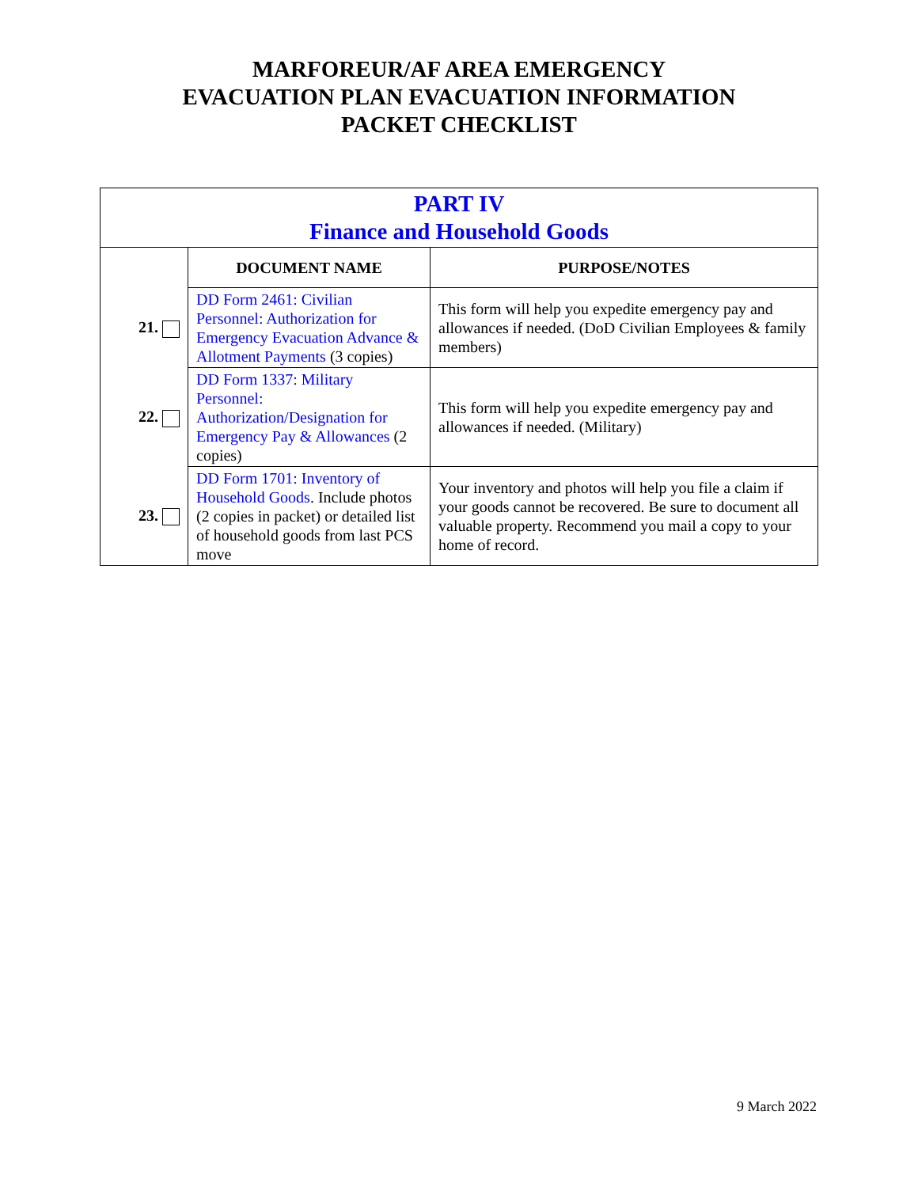MARFOREUR/AF AREA EMERGENCY
EVACUATION PLAN EVACUATION INFORMATION
PACKET CHECKLIST
| PART IV Finance and Household Goods | | |
| | DOCUMENT NAME | PURPOSE/NOTES |
| 21. | DD Form 2461: Civilian Personnel: Authorization for Emergency Evacuation Advance & Allotment Payments (3 copies) | This form will help you expedite emergency pay and allowances if needed. (DoD Civilian Employees & family members) |
| 22. | DD Form 1337: Military Personnel: Authorization/Designation for Emergency Pay & Allowances (2 copies) | This form will help you expedite emergency pay and allowances if needed. (Military) |
| 23. | DD Form 1701: Inventory of Household Goods . Include photos (2 copies in packet) or detailed list of household goods from last PCS move | Your inventory and photos will help you file a claim if your goods cannot be recovered. Be sure to document all valuable property. Recommend you mail a copy to your home of record. |
9 March 2022